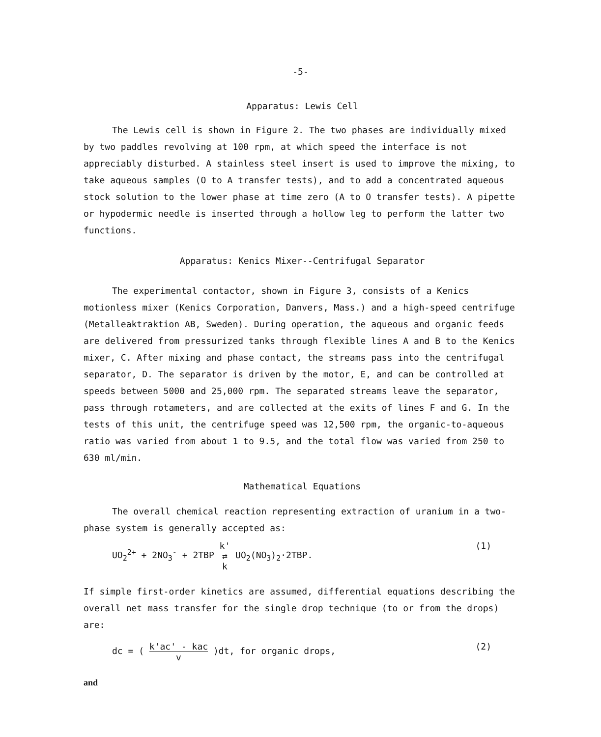-5-
Apparatus: Lewis Cell
The Lewis cell is shown in Figure 2. The two phases are individually mixed by two paddles revolving at 100 rpm, at which speed the interface is not appreciably disturbed. A stainless steel insert is used to improve the mixing, to take aqueous samples (O to A transfer tests), and to add a concentrated aqueous stock solution to the lower phase at time zero (A to O transfer tests). A pipette or hypodermic needle is inserted through a hollow leg to perform the latter two functions.
Apparatus: Kenics Mixer--Centrifugal Separator
The experimental contactor, shown in Figure 3, consists of a Kenics motionless mixer (Kenics Corporation, Danvers, Mass.) and a high-speed centrifuge (Metalleaktraktion AB, Sweden). During operation, the aqueous and organic feeds are delivered from pressurized tanks through flexible lines A and B to the Kenics mixer, C. After mixing and phase contact, the streams pass into the centrifugal separator, D. The separator is driven by the motor, E, and can be controlled at speeds between 5000 and 25,000 rpm. The separated streams leave the separator, pass through rotameters, and are collected at the exits of lines F and G. In the tests of this unit, the centrifuge speed was 12,500 rpm, the organic-to-aqueous ratio was varied from about 1 to 9.5, and the total flow was varied from 250 to 630 ml/min.
Mathematical Equations
The overall chemical reaction representing extraction of uranium in a two-phase system is generally accepted as:
UO<sub>2</sub><sup>2+</sup> + 2NO<sub>3</sub><sup>-</sup> + 2TBP k' ⇄ k UO<sub>2</sub>(NO<sub>3</sub>)<sub>2</sub>·2TBP. (1)
If simple first-order kinetics are assumed, differential equations describing the overall net mass transfer for the single drop technique (to or from the drops) are:
dc = ( k'ac' - kac v )dt, for organic drops, (2)
and